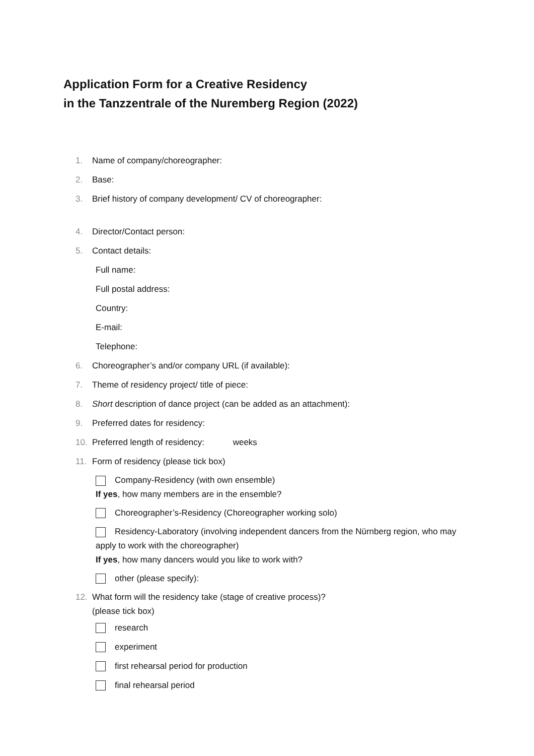Application Form for a Creative Residency
in the Tanzzentrale of the Nuremberg Region (2022)
1. Name of company/choreographer:
2. Base:
3. Brief history of company development/ CV of choreographer:
4. Director/Contact person:
5. Contact details:
Full name:
Full postal address:
Country:
E-mail:
Telephone:
6. Choreographer’s and/or company URL (if available):
7. Theme of residency project/ title of piece:
8. Short description of dance project (can be added as an attachment):
9. Preferred dates for residency:
10. Preferred length of residency: weeks
11. Form of residency (please tick box)
Company-Residency (with own ensemble)
If yes, how many members are in the ensemble?
Choreographer’s-Residency (Choreographer working solo)
Residency-Laboratory (involving independent dancers from the Nürnberg region, who may apply to work with the choreographer)
If yes, how many dancers would you like to work with?
other (please specify):
12. What form will the residency take (stage of creative process)?
(please tick box)
research
experiment
first rehearsal period for production
final rehearsal period